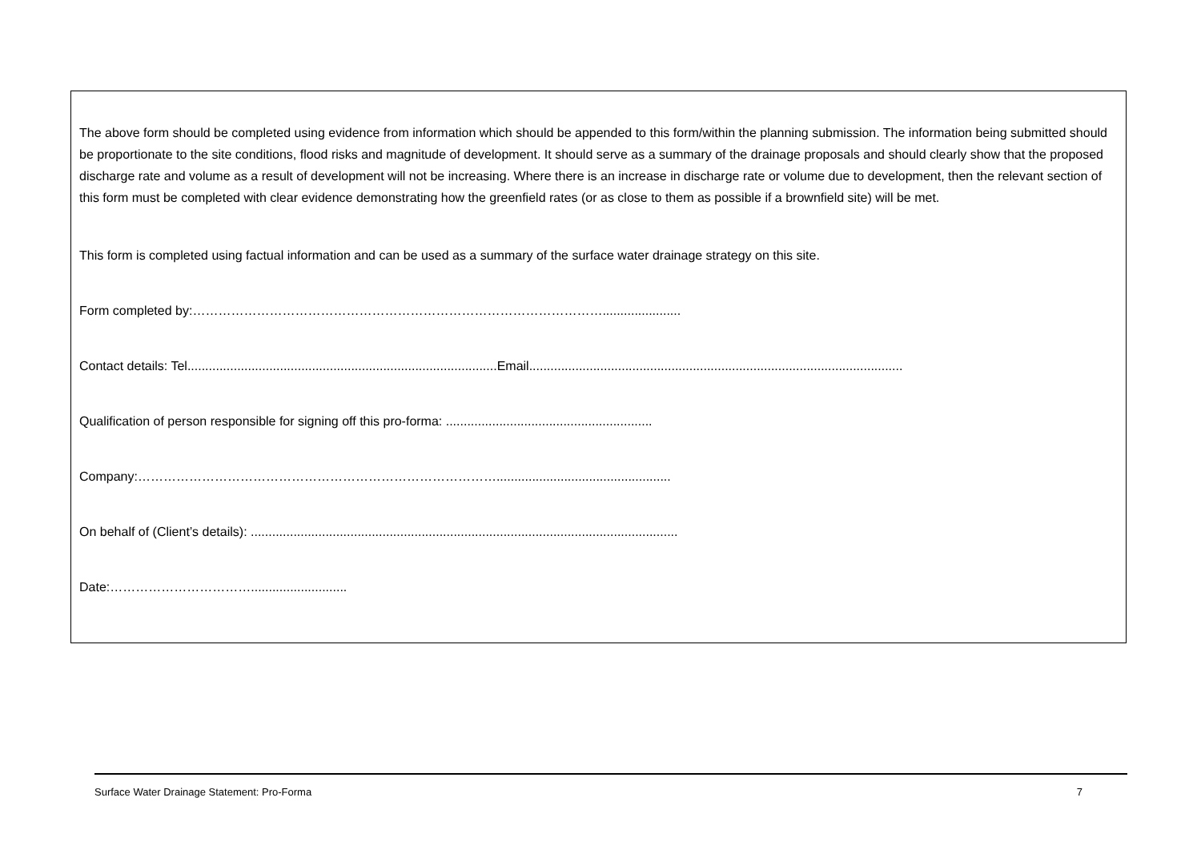The above form should be completed using evidence from information which should be appended to this form/within the planning submission. The information being submitted should be proportionate to the site conditions, flood risks and magnitude of development. It should serve as a summary of the drainage proposals and should clearly show that the proposed discharge rate and volume as a result of development will not be increasing. Where there is an increase in discharge rate or volume due to development, then the relevant section of this form must be completed with clear evidence demonstrating how the greenfield rates (or as close to them as possible if a brownfield site) will be met.
This form is completed using factual information and can be used as a summary of the surface water drainage strategy on this site.
Form completed by:……………………………………………………………………………………......................
Contact details: Tel.......................................................................................Email.........................................................................................................
Qualification of person responsible for signing off this pro-forma: ..........................................................
Company:………………………………………………………………………….................................................
On behalf of (Client’s details): ........................................................................................................................
Date:……………………………...........................
Surface Water Drainage Statement: Pro-Forma 7